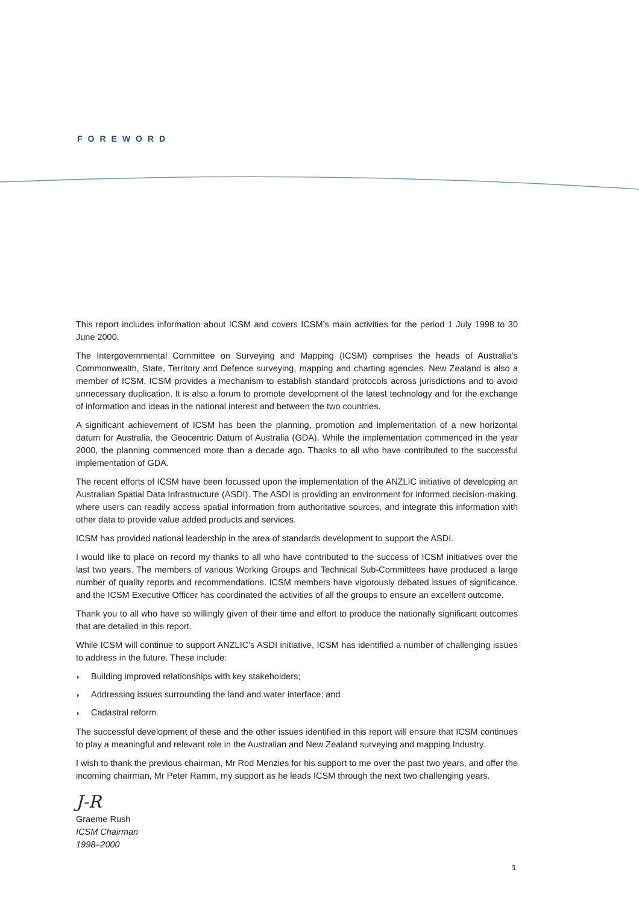FOREWORD
This report includes information about ICSM and covers ICSM’s main activities for the period 1 July 1998 to 30 June 2000.
The Intergovernmental Committee on Surveying and Mapping (ICSM) comprises the heads of Australia’s Commonwealth, State, Territory and Defence surveying, mapping and charting agencies. New Zealand is also a member of ICSM. ICSM provides a mechanism to establish standard protocols across jurisdictions and to avoid unnecessary duplication. It is also a forum to promote development of the latest technology and for the exchange of information and ideas in the national interest and between the two countries.
A significant achievement of ICSM has been the planning, promotion and implementation of a new horizontal datum for Australia, the Geocentric Datum of Australia (GDA). While the implementation commenced in the year 2000, the planning commenced more than a decade ago. Thanks to all who have contributed to the successful implementation of GDA.
The recent efforts of ICSM have been focussed upon the implementation of the ANZLIC initiative of developing an Australian Spatial Data Infrastructure (ASDI). The ASDI is providing an environment for informed decision-making, where users can readily access spatial information from authoritative sources, and integrate this information with other data to provide value added products and services.
ICSM has provided national leadership in the area of standards development to support the ASDI.
I would like to place on record my thanks to all who have contributed to the success of ICSM initiatives over the last two years. The members of various Working Groups and Technical Sub-Committees have produced a large number of quality reports and recommendations. ICSM members have vigorously debated issues of significance, and the ICSM Executive Officer has coordinated the activities of all the groups to ensure an excellent outcome.
Thank you to all who have so willingly given of their time and effort to produce the nationally significant outcomes that are detailed in this report.
While ICSM will continue to support ANZLIC’s ASDI initiative, ICSM has identified a number of challenging issues to address in the future. These include:
◗ Building improved relationships with key stakeholders;
◗ Addressing issues surrounding the land and water interface; and
◗ Cadastral reform.
The successful development of these and the other issues identified in this report will ensure that ICSM continues to play a meaningful and relevant role in the Australian and New Zealand surveying and mapping Industry.
I wish to thank the previous chairman, Mr Rod Menzies for his support to me over the past two years, and offer the incoming chairman, Mr Peter Ramm, my support as he leads ICSM through the next two challenging years.
J-R
Graeme Rush
ICSM Chairman
1998–2000
1